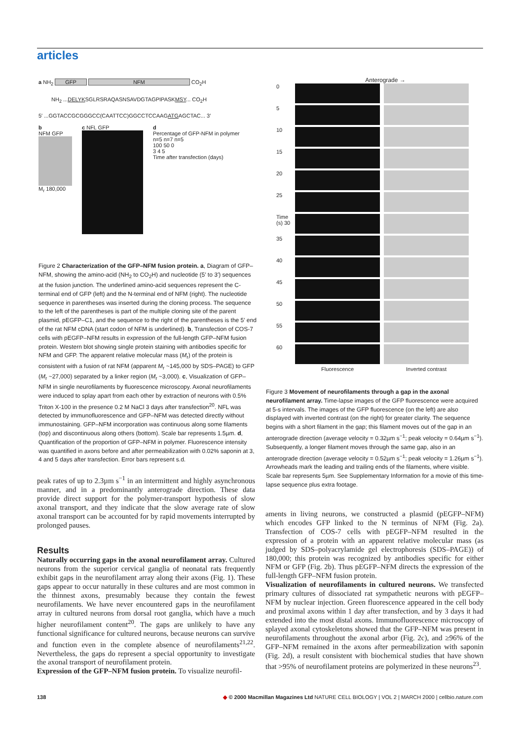articles
a NH<sub>2</sub> GFP NFM CO<sub>2</sub>H
NH<sub>2</sub> ...DELYKSGLRSRAQASNSAVDGTAGPIPASKMSY... CO<sub>2</sub>H
5′ ...GGTACCGCGGGCC(CAATTCC)GGCCTCCAAGATGAGCTAC... 3′
b
NFM GFP
M<sub>r</sub> 180,000
c NFL GFP d
Percentage of GFP-NFM in polymer
n=5 n=7 n=5
100 50 0
3 4 5
Time after transfection (days)
Figure 2 Characterization of the GFP–NFM fusion protein. a, Diagram of GFP–NFM, showing the amino-acid (NH<sub>2</sub> to CO<sub>2</sub>H) and nucleotide (5′ to 3′) sequences at the fusion junction. The underlined amino-acid sequences represent the C-terminal end of GFP (left) and the N-terminal end of NFM (right). The nucleotide sequence in parentheses was inserted during the cloning process. The sequence to the left of the parentheses is part of the multiple cloning site of the parent plasmid, pEGFP–C1, and the sequence to the right of the parentheses is the 5′ end of the rat NFM cDNA (start codon of NFM is underlined). b, Transfection of COS-7 cells with pEGFP–NFM results in expression of the full-length GFP–NFM fusion protein. Western blot showing single protein staining with antibodies specific for NFM and GFP. The apparent relative molecular mass (M<sub>r</sub>) of the protein is consistent with a fusion of rat NFM (apparent M<sub>r</sub> ~145,000 by SDS–PAGE) to GFP (M<sub>r</sub> ~27,000) separated by a linker region (M<sub>r</sub> ~3,000). c, Visualization of GFP–NFM in single neurofilaments by fluorescence microscopy. Axonal neurofilaments were induced to splay apart from each other by extraction of neurons with 0.5% Triton X-100 in the presence 0.2 M NaCl 3 days after transfection<sup>20</sup>. NFL was detected by immunofluorescence and GFP–NFM was detected directly without immunostaining. GFP–NFM incorporation was continuous along some filaments (top) and discontinuous along others (bottom). Scale bar represents 1.5µm. d, Quantification of the proportion of GFP–NFM in polymer. Fluorescence intensity was quantified in axons before and after permeabilization with 0.02% saponin at 3, 4 and 5 days after transfection. Error bars represent s.d.
peak rates of up to 2.3µm s<sup>−1</sup> in an intermittent and highly asynchronous manner, and in a predominantly anterograde direction. These data provide direct support for the polymer-transport hypothesis of slow axonal transport, and they indicate that the slow average rate of slow axonal transport can be accounted for by rapid movements interrupted by prolonged pauses.
Results
Naturally occurring gaps in the axonal neurofilament array. Cultured neurons from the superior cervical ganglia of neonatal rats frequently exhibit gaps in the neurofilament array along their axons (Fig. 1). These gaps appear to occur naturally in these cultures and are most common in the thinnest axons, presumably because they contain the fewest neurofilaments. We have never encountered gaps in the neurofilament array in cultured neurons from dorsal root ganglia, which have a much higher neurofilament content<sup>20</sup>. The gaps are unlikely to have any functional significance for cultured neurons, because neurons can survive and function even in the complete absence of neurofilaments<sup>21,22</sup>. Nevertheless, the gaps do represent a special opportunity to investigate the axonal transport of neurofilament protein.
Expression of the GFP–NFM fusion protein. To visualize neurofil-
Anterograde →
0
5
10
15
20
25
Time (s) 30
35
40
45
50
55
60
Fluorescence Inverted contrast
Figure 3 Movement of neurofilaments through a gap in the axonal neurofilament array. Time-lapse images of the GFP fluorescence were acquired at 5-s intervals. The images of the GFP fluorescence (on the left) are also displayed with inverted contrast (on the right) for greater clarity. The sequence begins with a short filament in the gap; this filament moves out of the gap in an anterograde direction (average velocity = 0.32µm s<sup>−1</sup>; peak velocity = 0.64µm s<sup>−1</sup>). Subsequently, a longer filament moves through the same gap, also in an anterograde direction (average velocity = 0.52µm s<sup>−1</sup>; peak velocity = 1.26µm s<sup>−1</sup>). Arrowheads mark the leading and trailing ends of the filaments, where visible. Scale bar represents 5µm. See Supplementary Information for a movie of this time-lapse sequence plus extra footage.
aments in living neurons, we constructed a plasmid (pEGFP–NFM) which encodes GFP linked to the N terminus of NFM (Fig. 2a). Transfection of COS-7 cells with pEGFP–NFM resulted in the expression of a protein with an apparent relative molecular mass (as judged by SDS–polyacrylamide gel electrophoresis (SDS–PAGE)) of 180,000; this protein was recognized by antibodies specific for either NFM or GFP (Fig. 2b). Thus pEGFP–NFM directs the expression of the full-length GFP–NFM fusion protein.
Visualization of neurofilaments in cultured neurons. We transfected primary cultures of dissociated rat sympathetic neurons with pEGFP–NFM by nuclear injection. Green fluorescence appeared in the cell body and proximal axons within 1 day after transfection, and by 3 days it had extended into the most distal axons. Immunofluorescence microscopy of splayed axonal cytoskeletons showed that the GFP–NFM was present in neurofilaments throughout the axonal arbor (Fig. 2c), and ≥96% of the GFP–NFM remained in the axons after permeabilization with saponin (Fig. 2d), a result consistent with biochemical studies that have shown that >95% of neurofilament proteins are polymerized in these neurons<sup>23</sup>.
138 ◆ © 2000 Macmillan Magazines Ltd NATURE CELL BIOLOGY | VOL 2 | MARCH 2000 | cellbio.nature.com